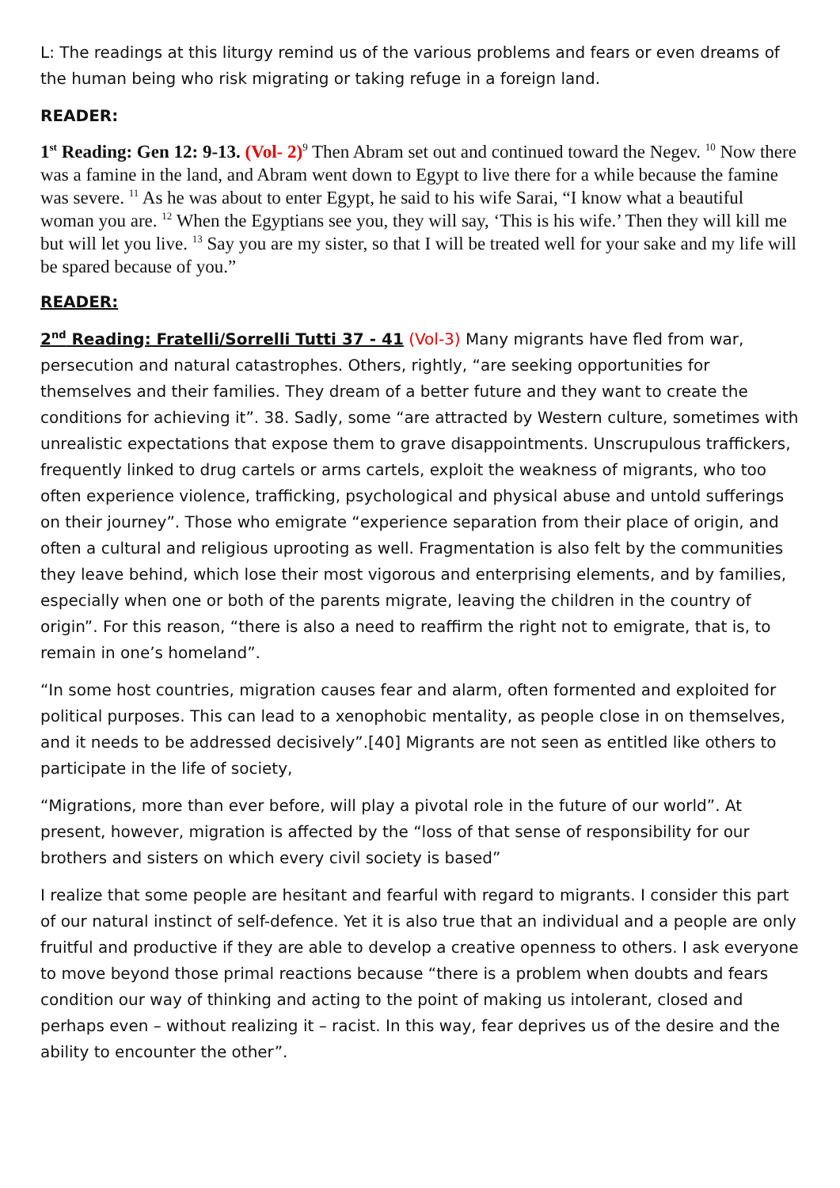L: The readings at this liturgy remind us of the various problems and fears or even dreams of the human being who risk migrating or taking refuge in a foreign land.
READER:
1<sup>st</sup> Reading: Gen 12: 9-13. (Vol- 2)<sup>9</sup> Then Abram set out and continued toward the Negev. <sup>10</sup> Now there was a famine in the land, and Abram went down to Egypt to live there for a while because the famine was severe. <sup>11</sup> As he was about to enter Egypt, he said to his wife Sarai, “I know what a beautiful woman you are. <sup>12</sup> When the Egyptians see you, they will say, ‘This is his wife.’ Then they will kill me but will let you live. <sup>13</sup> Say you are my sister, so that I will be treated well for your sake and my life will be spared because of you.”
READER:
2<sup>nd</sup> Reading: Fratelli/Sorrelli Tutti 37 - 41 (Vol-3) Many migrants have fled from war, persecution and natural catastrophes. Others, rightly, “are seeking opportunities for themselves and their families. They dream of a better future and they want to create the conditions for achieving it”. 38. Sadly, some “are attracted by Western culture, sometimes with unrealistic expectations that expose them to grave disappointments. Unscrupulous traffickers, frequently linked to drug cartels or arms cartels, exploit the weakness of migrants, who too often experience violence, trafficking, psychological and physical abuse and untold sufferings on their journey”. Those who emigrate “experience separation from their place of origin, and often a cultural and religious uprooting as well. Fragmentation is also felt by the communities they leave behind, which lose their most vigorous and enterprising elements, and by families, especially when one or both of the parents migrate, leaving the children in the country of origin”. For this reason, “there is also a need to reaffirm the right not to emigrate, that is, to remain in one’s homeland”.
“In some host countries, migration causes fear and alarm, often formented and exploited for political purposes. This can lead to a xenophobic mentality, as people close in on themselves, and it needs to be addressed decisively”.[40] Migrants are not seen as entitled like others to participate in the life of society,
“Migrations, more than ever before, will play a pivotal role in the future of our world”. At present, however, migration is affected by the “loss of that sense of responsibility for our brothers and sisters on which every civil society is based”
I realize that some people are hesitant and fearful with regard to migrants. I consider this part of our natural instinct of self-defence. Yet it is also true that an individual and a people are only fruitful and productive if they are able to develop a creative openness to others. I ask everyone to move beyond those primal reactions because “there is a problem when doubts and fears condition our way of thinking and acting to the point of making us intolerant, closed and perhaps even – without realizing it – racist. In this way, fear deprives us of the desire and the ability to encounter the other”.